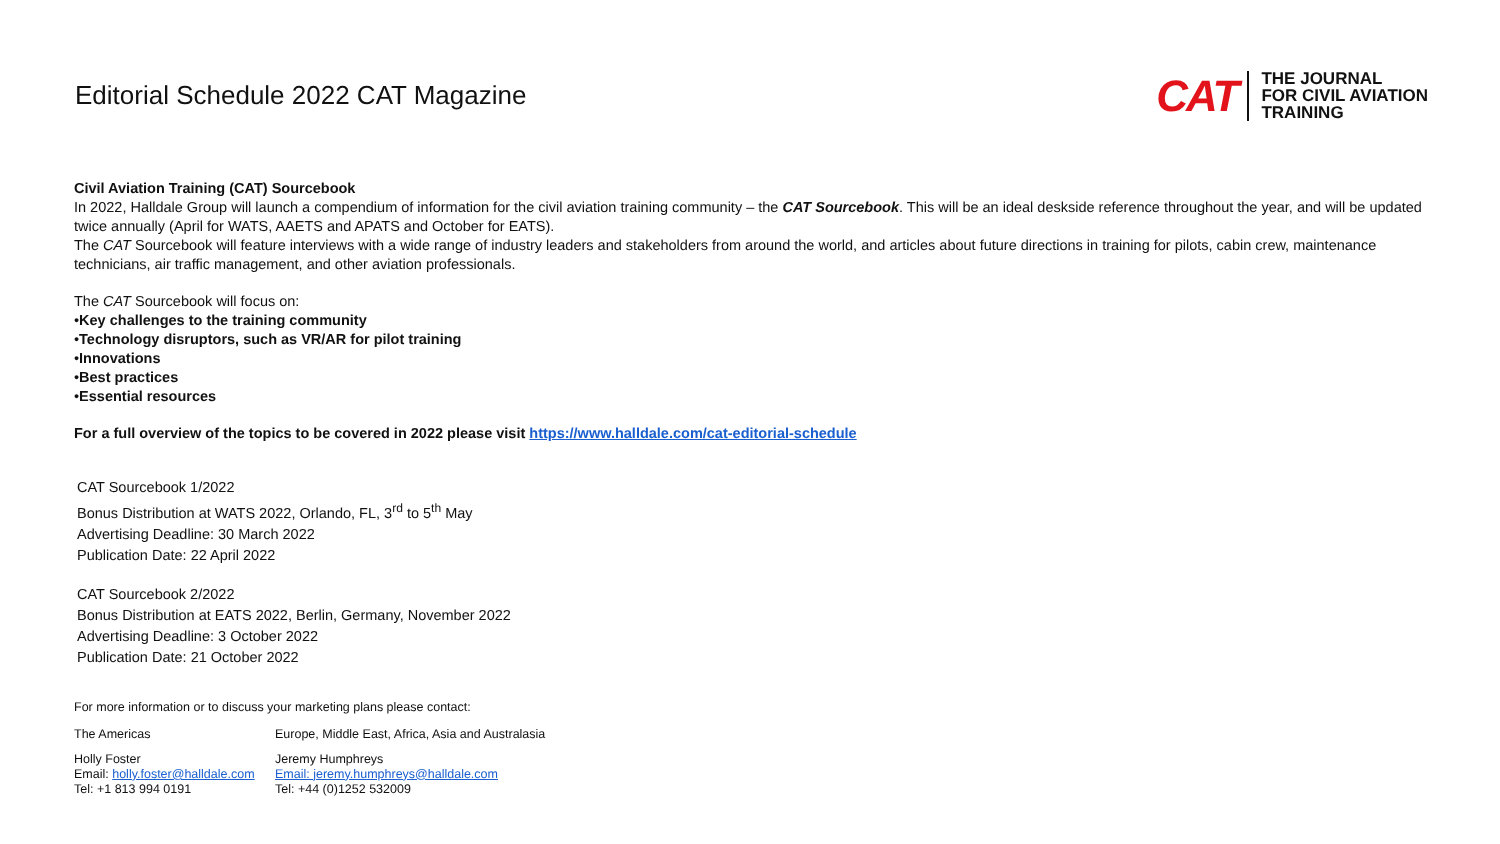Editorial Schedule 2022 CAT Magazine
CAT
THE JOURNAL
FOR CIVIL AVIATION
TRAINING
Civil Aviation Training (CAT) Sourcebook
In 2022, Halldale Group will launch a compendium of information for the civil aviation training community – the CAT Sourcebook. This will be an ideal deskside reference throughout the year, and will be updated twice annually (April for WATS, AAETS and APATS and October for EATS).
The CAT Sourcebook will feature interviews with a wide range of industry leaders and stakeholders from around the world, and articles about future directions in training for pilots, cabin crew, maintenance technicians, air traffic management, and other aviation professionals.
The CAT Sourcebook will focus on:
•Key challenges to the training community
•Technology disruptors, such as VR/AR for pilot training
•Innovations
•Best practices
•Essential resources
For a full overview of the topics to be covered in 2022 please visit https://www.halldale.com/cat-editorial-schedule
CAT Sourcebook 1/2022
Bonus Distribution at WATS 2022, Orlando, FL, 3<sup>rd</sup> to 5<sup>th</sup> May
Advertising Deadline: 30 March 2022
Publication Date: 22 April 2022
CAT Sourcebook 2/2022
Bonus Distribution at EATS 2022, Berlin, Germany, November 2022
Advertising Deadline: 3 October 2022
Publication Date: 21 October 2022
For more information or to discuss your marketing plans please contact:
The Americas Europe, Middle East, Africa, Asia and Australasia
Holly Foster
Email: holly.foster@halldale.com
Tel: +1 813 994 0191
Jeremy Humphreys
Email: jeremy.humphreys@halldale.com
Tel: +44 (0)1252 532009